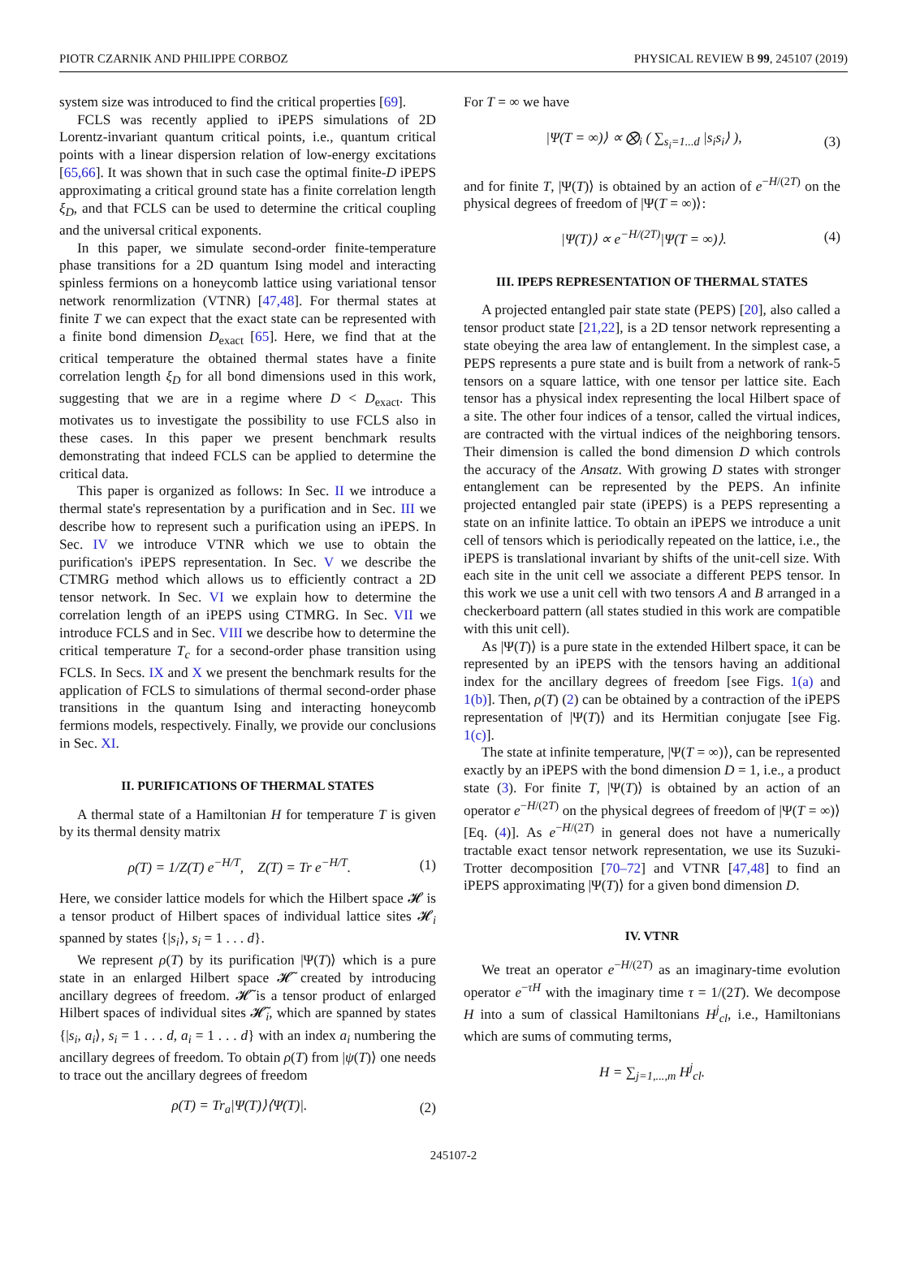PIOTR CZARNIK AND PHILIPPE CORBOZ PHYSICAL REVIEW B 99, 245107 (2019)
system size was introduced to find the critical properties [69].
FCLS was recently applied to iPEPS simulations of 2D Lorentz-invariant quantum critical points, i.e., quantum critical points with a linear dispersion relation of low-energy excitations [65,66]. It was shown that in such case the optimal finite-D iPEPS approximating a critical ground state has a finite correlation length ξ<sub>D</sub>, and that FCLS can be used to determine the critical coupling and the universal critical exponents.
In this paper, we simulate second-order finite-temperature phase transitions for a 2D quantum Ising model and interacting spinless fermions on a honeycomb lattice using variational tensor network renormlization (VTNR) [47,48]. For thermal states at finite T we can expect that the exact state can be represented with a finite bond dimension D<sub>exact</sub> [65]. Here, we find that at the critical temperature the obtained thermal states have a finite correlation length ξ<sub>D</sub> for all bond dimensions used in this work, suggesting that we are in a regime where D < D<sub>exact</sub>. This motivates us to investigate the possibility to use FCLS also in these cases. In this paper we present benchmark results demonstrating that indeed FCLS can be applied to determine the critical data.
This paper is organized as follows: In Sec. II we introduce a thermal state's representation by a purification and in Sec. III we describe how to represent such a purification using an iPEPS. In Sec. IV we introduce VTNR which we use to obtain the purification's iPEPS representation. In Sec. V we describe the CTMRG method which allows us to efficiently contract a 2D tensor network. In Sec. VI we explain how to determine the correlation length of an iPEPS using CTMRG. In Sec. VII we introduce FCLS and in Sec. VIII we describe how to determine the critical temperature T<sub>c</sub> for a second-order phase transition using FCLS. In Secs. IX and X we present the benchmark results for the application of FCLS to simulations of thermal second-order phase transitions in the quantum Ising and interacting honeycomb fermions models, respectively. Finally, we provide our conclusions in Sec. XI.
II. PURIFICATIONS OF THERMAL STATES
A thermal state of a Hamiltonian H for temperature T is given by its thermal density matrix
ρ(T) = 1/Z(T) e<sup>−H/T</sup>, Z(T) = Tr e<sup>−H/T</sup>. (1)
Here, we consider lattice models for which the Hilbert space 𝓗 is a tensor product of Hilbert spaces of individual lattice sites 𝓗<sub>i</sub> spanned by states {|s<sub>i</sub>⟩, s<sub>i</sub> = 1 . . . d}.
We represent ρ(T) by its purification |Ψ(T)⟩ which is a pure state in an enlarged Hilbert space 𝓗̃ created by introducing ancillary degrees of freedom. 𝓗̃ is a tensor product of enlarged Hilbert spaces of individual sites 𝓗̃<sub>i</sub>, which are spanned by states {|s<sub>i</sub>, a<sub>i</sub>⟩, s<sub>i</sub> = 1 . . . d, a<sub>i</sub> = 1 . . . d} with an index a<sub>i</sub> numbering the ancillary degrees of freedom. To obtain ρ(T) from |ψ(T)⟩ one needs to trace out the ancillary degrees of freedom
ρ(T) = Tr<sub>a</sub>|Ψ(T)⟩⟨Ψ(T)|. (2)
For T = ∞ we have
|Ψ(T = ∞)⟩ ∝ ⨂<sub>i</sub> ( ∑<sub>s<sub>i</sub>=1...d</sub> |s<sub>i</sub>s<sub>i</sub>⟩ ), (3)
and for finite T, |Ψ(T)⟩ is obtained by an action of e<sup>−H/(2T)</sup> on the physical degrees of freedom of |Ψ(T = ∞)⟩:
|Ψ(T)⟩ ∝ e<sup>−H/(2T)</sup>|Ψ(T = ∞)⟩. (4)
III. IPEPS REPRESENTATION OF THERMAL STATES
A projected entangled pair state state (PEPS) [20], also called a tensor product state [21,22], is a 2D tensor network representing a state obeying the area law of entanglement. In the simplest case, a PEPS represents a pure state and is built from a network of rank-5 tensors on a square lattice, with one tensor per lattice site. Each tensor has a physical index representing the local Hilbert space of a site. The other four indices of a tensor, called the virtual indices, are contracted with the virtual indices of the neighboring tensors. Their dimension is called the bond dimension D which controls the accuracy of the Ansatz. With growing D states with stronger entanglement can be represented by the PEPS. An infinite projected entangled pair state (iPEPS) is a PEPS representing a state on an infinite lattice. To obtain an iPEPS we introduce a unit cell of tensors which is periodically repeated on the lattice, i.e., the iPEPS is translational invariant by shifts of the unit-cell size. With each site in the unit cell we associate a different PEPS tensor. In this work we use a unit cell with two tensors A and B arranged in a checkerboard pattern (all states studied in this work are compatible with this unit cell).
As |Ψ(T)⟩ is a pure state in the extended Hilbert space, it can be represented by an iPEPS with the tensors having an additional index for the ancillary degrees of freedom [see Figs. 1(a) and 1(b)]. Then, ρ(T) (2) can be obtained by a contraction of the iPEPS representation of |Ψ(T)⟩ and its Hermitian conjugate [see Fig. 1(c)].
The state at infinite temperature, |Ψ(T = ∞)⟩, can be represented exactly by an iPEPS with the bond dimension D = 1, i.e., a product state (3). For finite T, |Ψ(T)⟩ is obtained by an action of an operator e<sup>−H/(2T)</sup> on the physical degrees of freedom of |Ψ(T = ∞)⟩ [Eq. (4)]. As e<sup>−H/(2T)</sup> in general does not have a numerically tractable exact tensor network representation, we use its Suzuki-Trotter decomposition [70–72] and VTNR [47,48] to find an iPEPS approximating |Ψ(T)⟩ for a given bond dimension D.
IV. VTNR
We treat an operator e<sup>−H/(2T)</sup> as an imaginary-time evolution operator e<sup>−τH</sup> with the imaginary time τ = 1/(2T). We decompose H into a sum of classical Hamiltonians H<sup>j</sup><sub>cl</sub>, i.e., Hamiltonians which are sums of commuting terms,
H = ∑<sub>j=1,...,m</sub> H<sup>j</sup><sub>cl</sub>.
245107-2